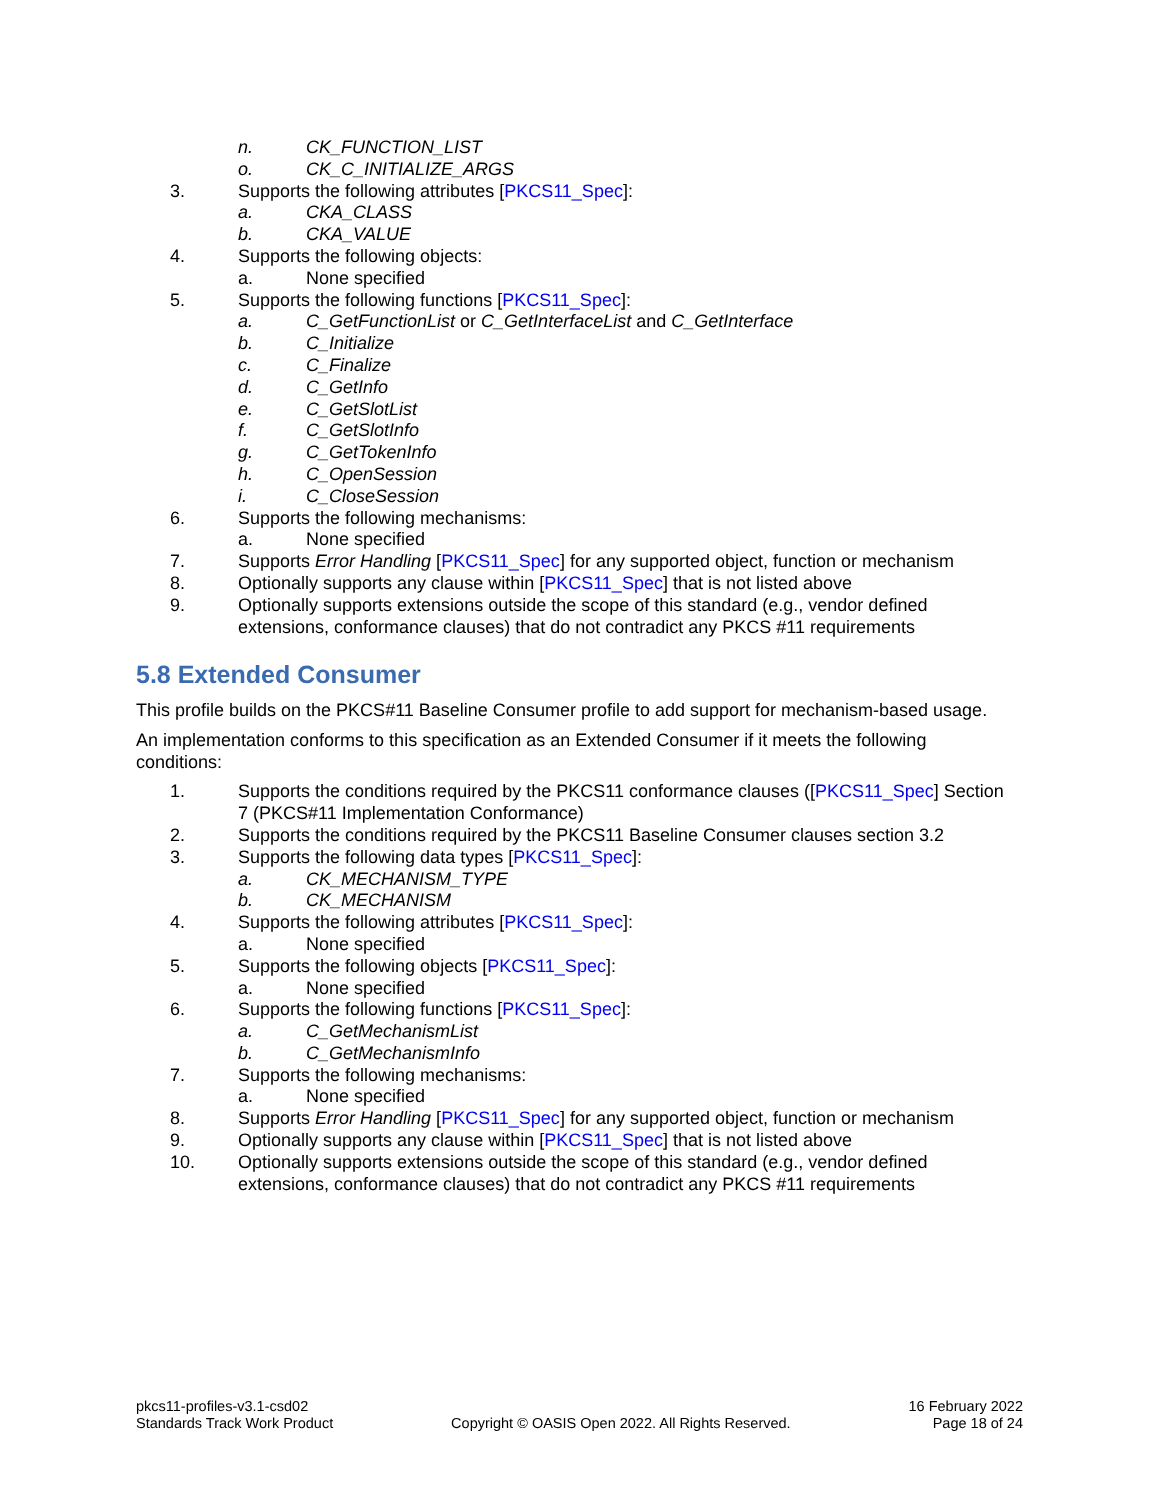n. CK_FUNCTION_LIST
o. CK_C_INITIALIZE_ARGS
3. Supports the following attributes [PKCS11_Spec]:
a. CKA_CLASS
b. CKA_VALUE
4. Supports the following objects:
a. None specified
5. Supports the following functions [PKCS11_Spec]:
a. C_GetFunctionList or C_GetInterfaceList and C_GetInterface
b. C_Initialize
c. C_Finalize
d. C_GetInfo
e. C_GetSlotList
f. C_GetSlotInfo
g. C_GetTokenInfo
h. C_OpenSession
i. C_CloseSession
6. Supports the following mechanisms:
a. None specified
7. Supports Error Handling [PKCS11_Spec] for any supported object, function or mechanism
8. Optionally supports any clause within [PKCS11_Spec] that is not listed above
9. Optionally supports extensions outside the scope of this standard (e.g., vendor defined extensions, conformance clauses) that do not contradict any PKCS #11 requirements
5.8 Extended Consumer
This profile builds on the PKCS#11 Baseline Consumer profile to add support for mechanism-based usage.
An implementation conforms to this specification as an Extended Consumer if it meets the following conditions:
1. Supports the conditions required by the PKCS11 conformance clauses ([PKCS11_Spec] Section 7 (PKCS#11 Implementation Conformance)
2. Supports the conditions required by the PKCS11 Baseline Consumer clauses section 3.2
3. Supports the following data types [PKCS11_Spec]:
a. CK_MECHANISM_TYPE
b. CK_MECHANISM
4. Supports the following attributes [PKCS11_Spec]:
a. None specified
5. Supports the following objects [PKCS11_Spec]:
a. None specified
6. Supports the following functions [PKCS11_Spec]:
a. C_GetMechanismList
b. C_GetMechanismInfo
7. Supports the following mechanisms:
a. None specified
8. Supports Error Handling [PKCS11_Spec] for any supported object, function or mechanism
9. Optionally supports any clause within [PKCS11_Spec] that is not listed above
10. Optionally supports extensions outside the scope of this standard (e.g., vendor defined extensions, conformance clauses) that do not contradict any PKCS #11 requirements
pkcs11-profiles-v3.1-csd02
Standards Track Work Product
Copyright © OASIS Open 2022. All Rights Reserved.
16 February 2022
Page 18 of 24